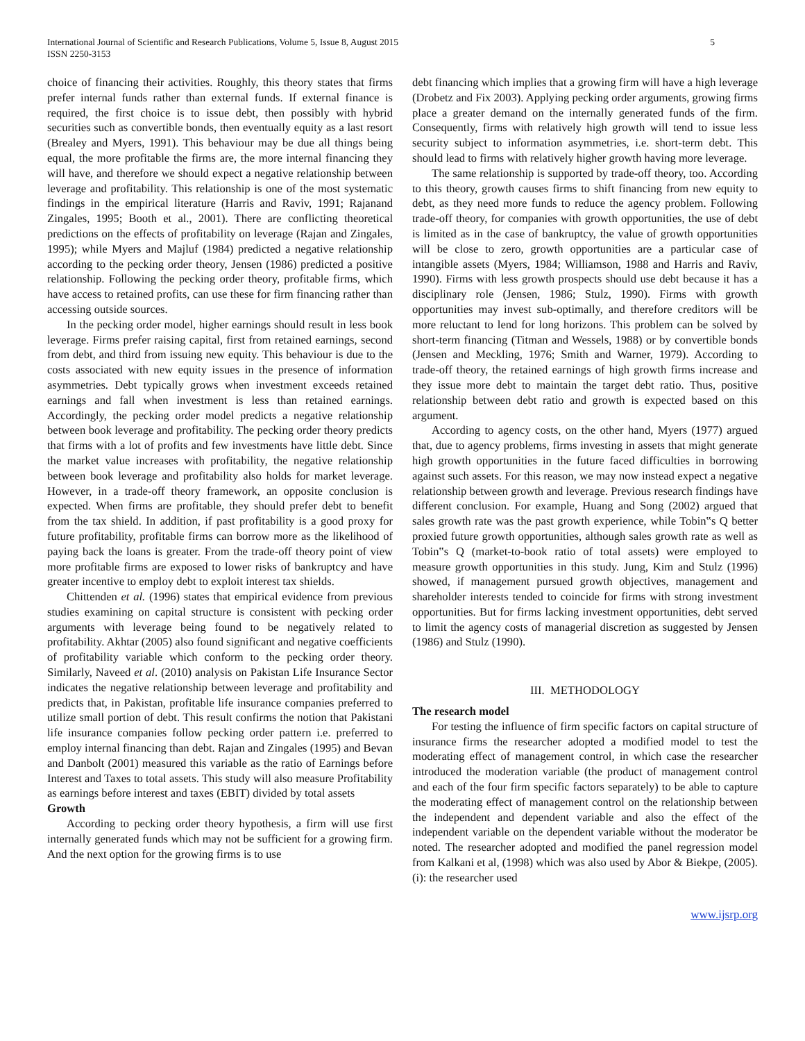International Journal of Scientific and Research Publications, Volume 5, Issue 8, August 2015
ISSN 2250-3153
5
choice of financing their activities. Roughly, this theory states that firms prefer internal funds rather than external funds. If external finance is required, the first choice is to issue debt, then possibly with hybrid securities such as convertible bonds, then eventually equity as a last resort (Brealey and Myers, 1991). This behaviour may be due all things being equal, the more profitable the firms are, the more internal financing they will have, and therefore we should expect a negative relationship between leverage and profitability. This relationship is one of the most systematic findings in the empirical literature (Harris and Raviv, 1991; Rajanand Zingales, 1995; Booth et al., 2001). There are conflicting theoretical predictions on the effects of profitability on leverage (Rajan and Zingales, 1995); while Myers and Majluf (1984) predicted a negative relationship according to the pecking order theory, Jensen (1986) predicted a positive relationship. Following the pecking order theory, profitable firms, which have access to retained profits, can use these for firm financing rather than accessing outside sources.
In the pecking order model, higher earnings should result in less book leverage. Firms prefer raising capital, first from retained earnings, second from debt, and third from issuing new equity. This behaviour is due to the costs associated with new equity issues in the presence of information asymmetries. Debt typically grows when investment exceeds retained earnings and fall when investment is less than retained earnings. Accordingly, the pecking order model predicts a negative relationship between book leverage and profitability. The pecking order theory predicts that firms with a lot of profits and few investments have little debt. Since the market value increases with profitability, the negative relationship between book leverage and profitability also holds for market leverage. However, in a trade-off theory framework, an opposite conclusion is expected. When firms are profitable, they should prefer debt to benefit from the tax shield. In addition, if past profitability is a good proxy for future profitability, profitable firms can borrow more as the likelihood of paying back the loans is greater. From the trade-off theory point of view more profitable firms are exposed to lower risks of bankruptcy and have greater incentive to employ debt to exploit interest tax shields.
Chittenden et al. (1996) states that empirical evidence from previous studies examining on capital structure is consistent with pecking order arguments with leverage being found to be negatively related to profitability. Akhtar (2005) also found significant and negative coefficients of profitability variable which conform to the pecking order theory. Similarly, Naveed et al. (2010) analysis on Pakistan Life Insurance Sector indicates the negative relationship between leverage and profitability and predicts that, in Pakistan, profitable life insurance companies preferred to utilize small portion of debt. This result confirms the notion that Pakistani life insurance companies follow pecking order pattern i.e. preferred to employ internal financing than debt. Rajan and Zingales (1995) and Bevan and Danbolt (2001) measured this variable as the ratio of Earnings before Interest and Taxes to total assets. This study will also measure Profitability as earnings before interest and taxes (EBIT) divided by total assets
Growth
According to pecking order theory hypothesis, a firm will use first internally generated funds which may not be sufficient for a growing firm. And the next option for the growing firms is to use
debt financing which implies that a growing firm will have a high leverage (Drobetz and Fix 2003). Applying pecking order arguments, growing firms place a greater demand on the internally generated funds of the firm. Consequently, firms with relatively high growth will tend to issue less security subject to information asymmetries, i.e. short-term debt. This should lead to firms with relatively higher growth having more leverage.
The same relationship is supported by trade-off theory, too. According to this theory, growth causes firms to shift financing from new equity to debt, as they need more funds to reduce the agency problem. Following trade-off theory, for companies with growth opportunities, the use of debt is limited as in the case of bankruptcy, the value of growth opportunities will be close to zero, growth opportunities are a particular case of intangible assets (Myers, 1984; Williamson, 1988 and Harris and Raviv, 1990). Firms with less growth prospects should use debt because it has a disciplinary role (Jensen, 1986; Stulz, 1990). Firms with growth opportunities may invest sub-optimally, and therefore creditors will be more reluctant to lend for long horizons. This problem can be solved by short-term financing (Titman and Wessels, 1988) or by convertible bonds (Jensen and Meckling, 1976; Smith and Warner, 1979). According to trade-off theory, the retained earnings of high growth firms increase and they issue more debt to maintain the target debt ratio. Thus, positive relationship between debt ratio and growth is expected based on this argument.
According to agency costs, on the other hand, Myers (1977) argued that, due to agency problems, firms investing in assets that might generate high growth opportunities in the future faced difficulties in borrowing against such assets. For this reason, we may now instead expect a negative relationship between growth and leverage. Previous research findings have different conclusion. For example, Huang and Song (2002) argued that sales growth rate was the past growth experience, while Tobin‟s Q better proxied future growth opportunities, although sales growth rate as well as Tobin‟s Q (market-to-book ratio of total assets) were employed to measure growth opportunities in this study. Jung, Kim and Stulz (1996) showed, if management pursued growth objectives, management and shareholder interests tended to coincide for firms with strong investment opportunities. But for firms lacking investment opportunities, debt served to limit the agency costs of managerial discretion as suggested by Jensen (1986) and Stulz (1990).
III. METHODOLOGY
The research model
For testing the influence of firm specific factors on capital structure of insurance firms the researcher adopted a modified model to test the moderating effect of management control, in which case the researcher introduced the moderation variable (the product of management control and each of the four firm specific factors separately) to be able to capture the moderating effect of management control on the relationship between the independent and dependent variable and also the effect of the independent variable on the dependent variable without the moderator be noted. The researcher adopted and modified the panel regression model from Kalkani et al, (1998) which was also used by Abor & Biekpe, (2005). (i): the researcher used
www.ijsrp.org